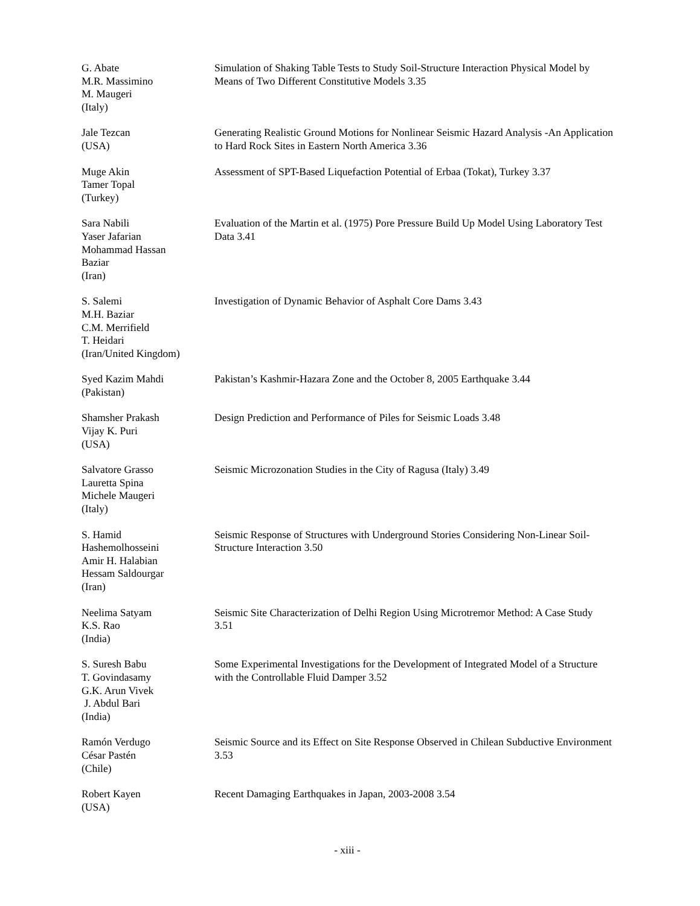G. Abate
M.R. Massimino
M. Maugeri
(Italy)
Simulation of Shaking Table Tests to Study Soil-Structure Interaction Physical Model by Means of Two Different Constitutive Models 3.35
Jale Tezcan
(USA)
Generating Realistic Ground Motions for Nonlinear Seismic Hazard Analysis -An Application to Hard Rock Sites in Eastern North America 3.36
Muge Akin
Tamer Topal
(Turkey)
Assessment of SPT-Based Liquefaction Potential of Erbaa (Tokat), Turkey 3.37
Sara Nabili
Yaser Jafarian
Mohammad Hassan
Baziar
(Iran)
Evaluation of the Martin et al. (1975) Pore Pressure Build Up Model Using Laboratory Test Data 3.41
S. Salemi
M.H. Baziar
C.M. Merrifield
T. Heidari
(Iran/United Kingdom)
Investigation of Dynamic Behavior of Asphalt Core Dams 3.43
Syed Kazim Mahdi
(Pakistan)
Pakistan’s Kashmir-Hazara Zone and the October 8, 2005 Earthquake 3.44
Shamsher Prakash
Vijay K. Puri
(USA)
Design Prediction and Performance of Piles for Seismic Loads 3.48
Salvatore Grasso
Lauretta Spina
Michele Maugeri
(Italy)
Seismic Microzonation Studies in the City of Ragusa (Italy) 3.49
S. Hamid
Hashemolhosseini
Amir H. Halabian
Hessam Saldourgar
(Iran)
Seismic Response of Structures with Underground Stories Considering Non-Linear Soil-Structure Interaction 3.50
Neelima Satyam
K.S. Rao
(India)
Seismic Site Characterization of Delhi Region Using Microtremor Method: A Case Study 3.51
S. Suresh Babu
T. Govindasamy
G.K. Arun Vivek
J. Abdul Bari
(India)
Some Experimental Investigations for the Development of Integrated Model of a Structure with the Controllable Fluid Damper 3.52
Ramón Verdugo
César Pastén
(Chile)
Seismic Source and its Effect on Site Response Observed in Chilean Subductive Environment 3.53
Robert Kayen
(USA)
Recent Damaging Earthquakes in Japan, 2003-2008 3.54
- xiii -